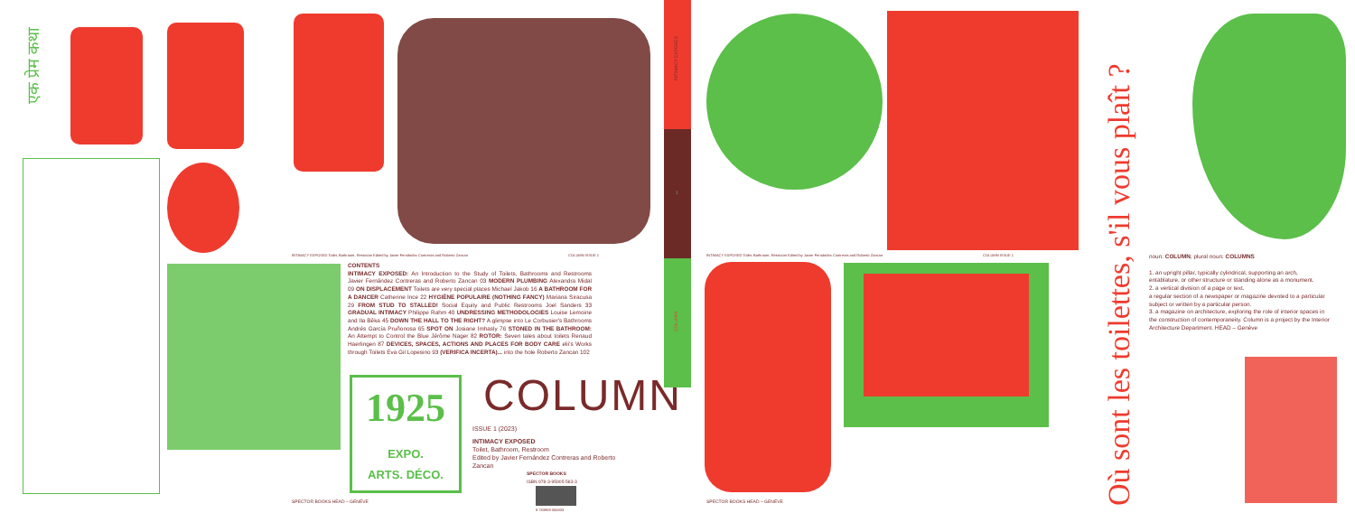एक प्रेम कथा
INTIMACY EXPOSED Toilet, Bathroom, Restroom Edited by Javier Fernández Contreras and Roberto Zancan COLUMN ISSUE 1
CONTENTS
INTIMACY EXPOSED: An Introduction to the Study of Toilets, Bathrooms and Restrooms Javier Fernández Contreras and Roberto Zancan 03 MODERN PLUMBING Alexandra Midal 09 ON DISPLACEMENT Toilets are very special places Michael Jakob 16 A BATHROOM FOR A DANCER Catherine Ince 22 HYGIÈNE POPULAIRE (NOTHING FANCY) Mariana Siracusa 29 FROM STUD TO STALLED! Social Equity and Public Restrooms Joel Sanders 33 GRADUAL INTIMACY Philippe Rahm 40 UNDRESSING METHODOLOGIES Louise Lemoine and Ila Bêka 45 DOWN THE HALL TO THE RIGHT? A glimpse into Le Corbusier's Bathrooms Andrés García Pruñonosa 65 SPOT ON Josiane Imhasly 76 STONED IN THE BATHROOM: An Attempt to Control the Blue Jérôme Nager 82 ROTOR: Seven tales about toilets Renaud Haerlingen 87 DEVICES, SPACES, ACTIONS AND PLACES FOR BODY CARE elii's Works through Toilets Eva Gil Lopesino 93 (VERIFICA INCERTA)... into the hole Roberto Zancan 102
1925
EXPO.
ARTS. DÉCO.
COLUMN
ISSUE 1 (2023)
INTIMACY EXPOSED
Toilet, Bathroom, Restroom
Edited by Javier Fernández Contreras and Roberto Zancan
SPECTOR BOOKS
ISBN 978-3-95905-583-3
9 783959 055833
SPECTOR BOOKS HEAD – GENÈVE
INTIMACY EXPOSED
1
COLUMN
INTIMACY EXPOSED Toilet, Bathroom, Restroom Edited by Javier Fernández Contreras and Roberto Zancan COLUMN ISSUE 1
SPECTOR BOOKS HEAD – GENÈVE
Où sont les toilettes, s'il vous plaît ?
noun: COLUMN; plural noun: COLUMNS
1. an upright pillar, typically cylindrical, supporting an arch, entablature, or other structure or standing alone as a monument.
2. a vertical division of a page or text.
a regular section of a newspaper or magazine devoted to a particular subject or written by a particular person.
3. a magazine on architecture, exploring the role of interior spaces in the construction of contemporaneity. Column is a project by the Interior Architecture Department. HEAD – Genève